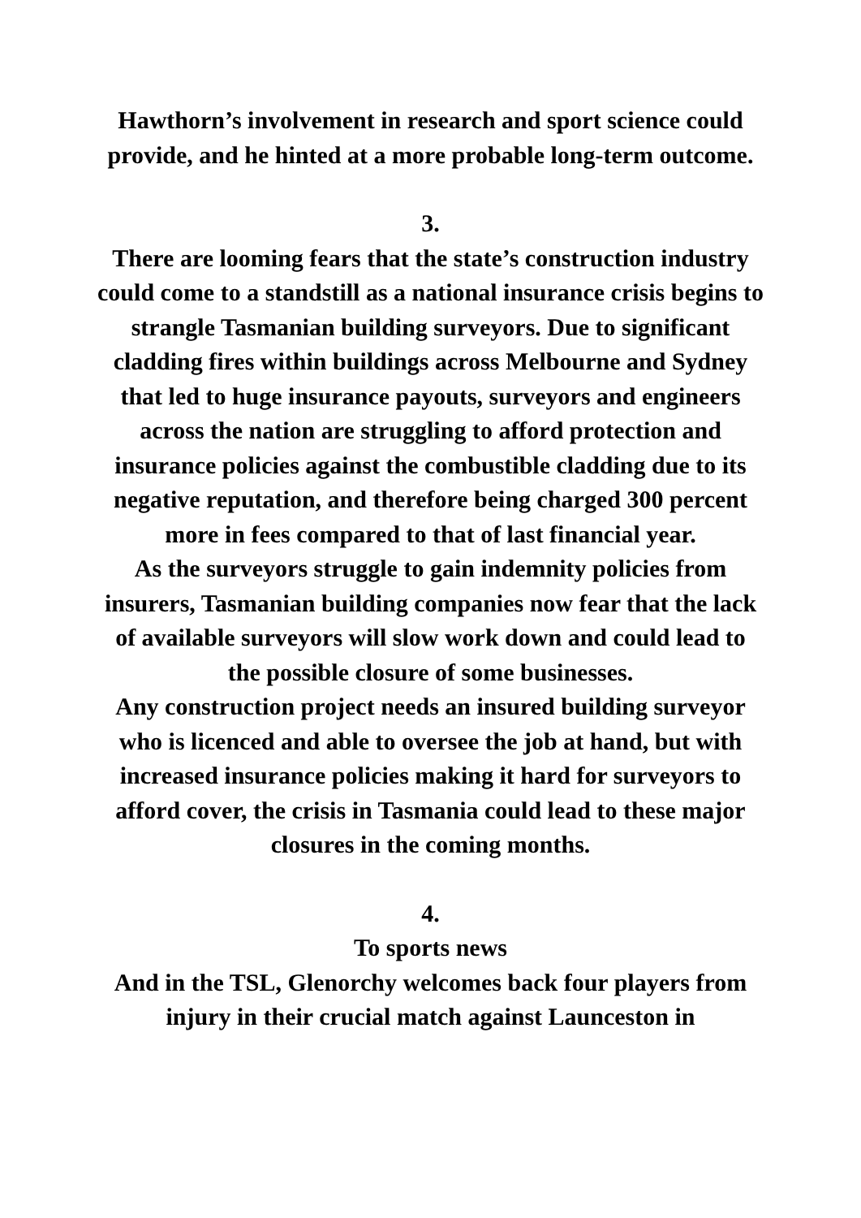Hawthorn’s involvement in research and sport science could provide, and he hinted at a more probable long-term outcome.
3.
There are looming fears that the state’s construction industry could come to a standstill as a national insurance crisis begins to strangle Tasmanian building surveyors. Due to significant cladding fires within buildings across Melbourne and Sydney that led to huge insurance payouts, surveyors and engineers across the nation are struggling to afford protection and insurance policies against the combustible cladding due to its negative reputation, and therefore being charged 300 percent more in fees compared to that of last financial year.
As the surveyors struggle to gain indemnity policies from insurers, Tasmanian building companies now fear that the lack of available surveyors will slow work down and could lead to the possible closure of some businesses.
Any construction project needs an insured building surveyor who is licenced and able to oversee the job at hand, but with increased insurance policies making it hard for surveyors to afford cover, the crisis in Tasmania could lead to these major closures in the coming months.
4.
To sports news
And in the TSL, Glenorchy welcomes back four players from injury in their crucial match against Launceston in